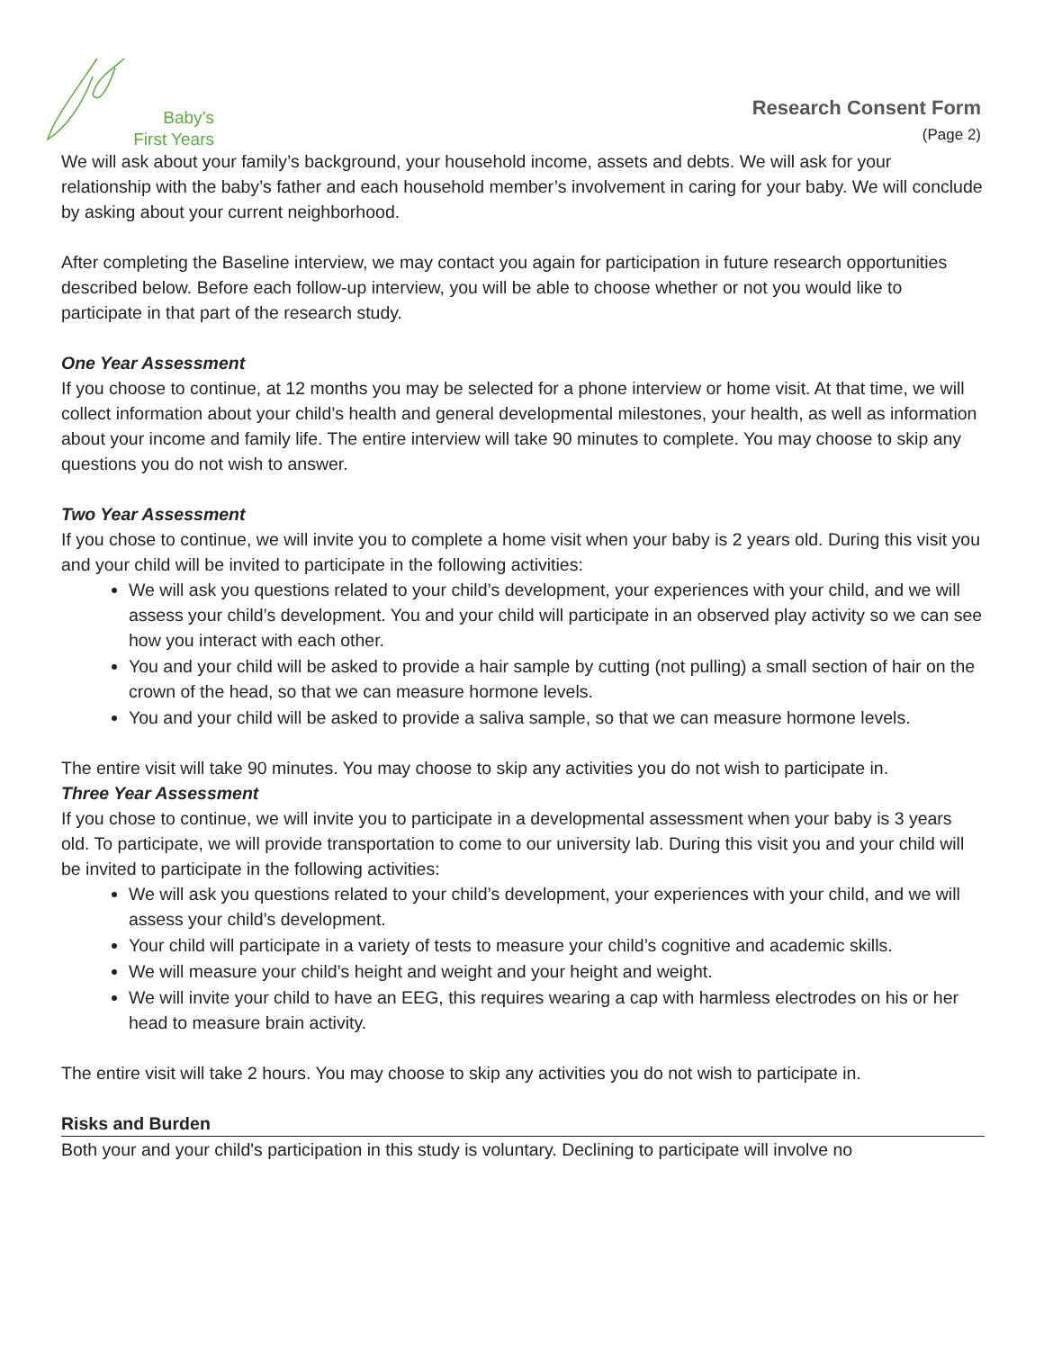Baby’s
First Years
Research Consent Form
(Page 2)
We will ask about your family’s background, your household income, assets and debts. We will ask for your relationship with the baby’s father and each household member’s involvement in caring for your baby. We will conclude by asking about your current neighborhood.
After completing the Baseline interview, we may contact you again for participation in future research opportunities described below. Before each follow-up interview, you will be able to choose whether or not you would like to participate in that part of the research study.
One Year Assessment
If you choose to continue, at 12 months you may be selected for a phone interview or home visit. At that time, we will collect information about your child’s health and general developmental milestones, your health, as well as information about your income and family life. The entire interview will take 90 minutes to complete. You may choose to skip any questions you do not wish to answer.
Two Year Assessment
If you chose to continue, we will invite you to complete a home visit when your baby is 2 years old. During this visit you and your child will be invited to participate in the following activities:
We will ask you questions related to your child’s development, your experiences with your child, and we will assess your child’s development. You and your child will participate in an observed play activity so we can see how you interact with each other.
You and your child will be asked to provide a hair sample by cutting (not pulling) a small section of hair on the crown of the head, so that we can measure hormone levels.
You and your child will be asked to provide a saliva sample, so that we can measure hormone levels.
The entire visit will take 90 minutes. You may choose to skip any activities you do not wish to participate in.
Three Year Assessment
If you chose to continue, we will invite you to participate in a developmental assessment when your baby is 3 years old. To participate, we will provide transportation to come to our university lab. During this visit you and your child will be invited to participate in the following activities:
We will ask you questions related to your child’s development, your experiences with your child, and we will assess your child’s development.
Your child will participate in a variety of tests to measure your child’s cognitive and academic skills.
We will measure your child’s height and weight and your height and weight.
We will invite your child to have an EEG, this requires wearing a cap with harmless electrodes on his or her head to measure brain activity.
The entire visit will take 2 hours. You may choose to skip any activities you do not wish to participate in.
Risks and Burden
Both your and your child's participation in this study is voluntary. Declining to participate will involve no